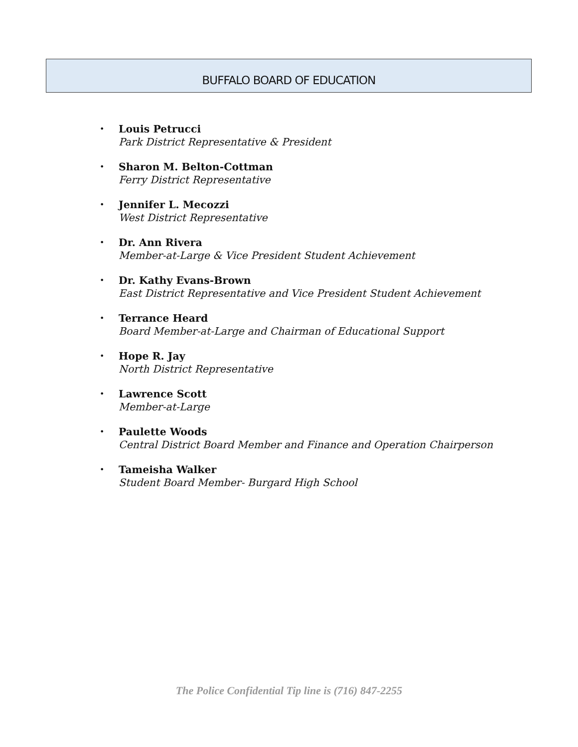BUFFALO BOARD OF EDUCATION
•
Louis Petrucci
Park District Representative & President
•
Sharon M. Belton-Cottman
Ferry District Representative
•
Jennifer L. Mecozzi
West District Representative
•
Dr. Ann Rivera
Member-at-Large & Vice President Student Achievement
•
Dr. Kathy Evans-Brown
East District Representative and Vice President Student Achievement
•
Terrance Heard
Board Member-at-Large and Chairman of Educational Support
•
Hope R. Jay
North District Representative
•
Lawrence Scott
Member-at-Large
•
Paulette Woods
Central District Board Member and Finance and Operation Chairperson
•
Tameisha Walker
Student Board Member- Burgard High School
The Police Confidential Tip line is (716) 847-2255